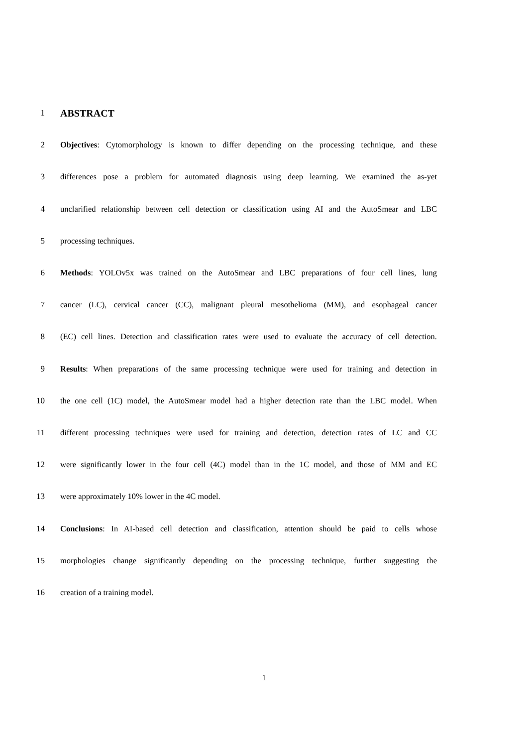1
ABSTRACT
2 Objectives: Cytomorphology is known to differ depending on the processing technique, and these
3 differences pose a problem for automated diagnosis using deep learning. We examined the as-yet
4 unclarified relationship between cell detection or classification using AI and the AutoSmear and LBC
5 processing techniques.
6 Methods: YOLOv5x was trained on the AutoSmear and LBC preparations of four cell lines, lung
7 cancer (LC), cervical cancer (CC), malignant pleural mesothelioma (MM), and esophageal cancer
8 (EC) cell lines. Detection and classification rates were used to evaluate the accuracy of cell detection.
9 Results: When preparations of the same processing technique were used for training and detection in
10 the one cell (1C) model, the AutoSmear model had a higher detection rate than the LBC model. When
11 different processing techniques were used for training and detection, detection rates of LC and CC
12 were significantly lower in the four cell (4C) model than in the 1C model, and those of MM and EC
13 were approximately 10% lower in the 4C model.
14 Conclusions: In AI-based cell detection and classification, attention should be paid to cells whose
15 morphologies change significantly depending on the processing technique, further suggesting the
16 creation of a training model.
1